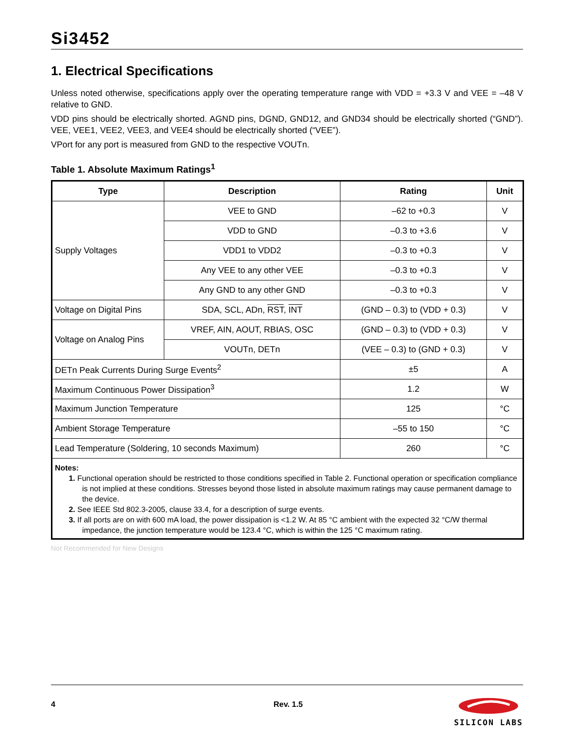Si3452
1. Electrical Specifications
Unless noted otherwise, specifications apply over the operating temperature range with VDD = +3.3 V and VEE = –48 V relative to GND.
VDD pins should be electrically shorted. AGND pins, DGND, GND12, and GND34 should be electrically shorted (“GND”). VEE, VEE1, VEE2, VEE3, and VEE4 should be electrically shorted (“VEE”).
VPort for any port is measured from GND to the respective VOUTn.
Table 1. Absolute Maximum Ratings<sup>1</sup>
| Type | Description | Rating | Unit |
| --- | --- | --- | --- |
| Supply Voltages | VEE to GND | –62 to +0.3 | V |
| | VDD to GND | –0.3 to +3.6 | V |
| | VDD1 to VDD2 | –0.3 to +0.3 | V |
| | Any VEE to any other VEE | –0.3 to +0.3 | V |
| | Any GND to any other GND | –0.3 to +0.3 | V |
| Voltage on Digital Pins | SDA, SCL, ADn, RST , INT | (GND – 0.3) to (VDD + 0.3) | V |
| Voltage on Analog Pins | VREF, AIN, AOUT, RBIAS, OSC | (GND – 0.3) to (VDD + 0.3) | V |
| | VOUTn, DETn | (VEE – 0.3) to (GND + 0.3) | V |
| DETn Peak Currents During Surge Events<sup>2</sup> | | ±5 | A |
| Maximum Continuous Power Dissipation<sup>3</sup> | | 1.2 | W |
| Maximum Junction Temperature | | 125 | °C |
| Ambient Storage Temperature | | –55 to 150 | °C |
| Lead Temperature (Soldering, 10 seconds Maximum) | | 260 | °C |
| Notes: 1. Functional operation should be restricted to those conditions specified in Table 2. Functional operation or specification compliance is not implied at these conditions. Stresses beyond those listed in absolute maximum ratings may cause permanent damage to the device. 2. See IEEE Std 802.3-2005, clause 33.4, for a description of surge events. 3. If all ports are on with 600 mA load, the power dissipation is <1.2 W. At 85 °C ambient with the expected 32 °C/W thermal impedance, the junction temperature would be 123.4 °C, which is within the 125 °C maximum rating. | | | |
Not Recommended for New Designs
4 Rev. 1.5
SILICON LABS